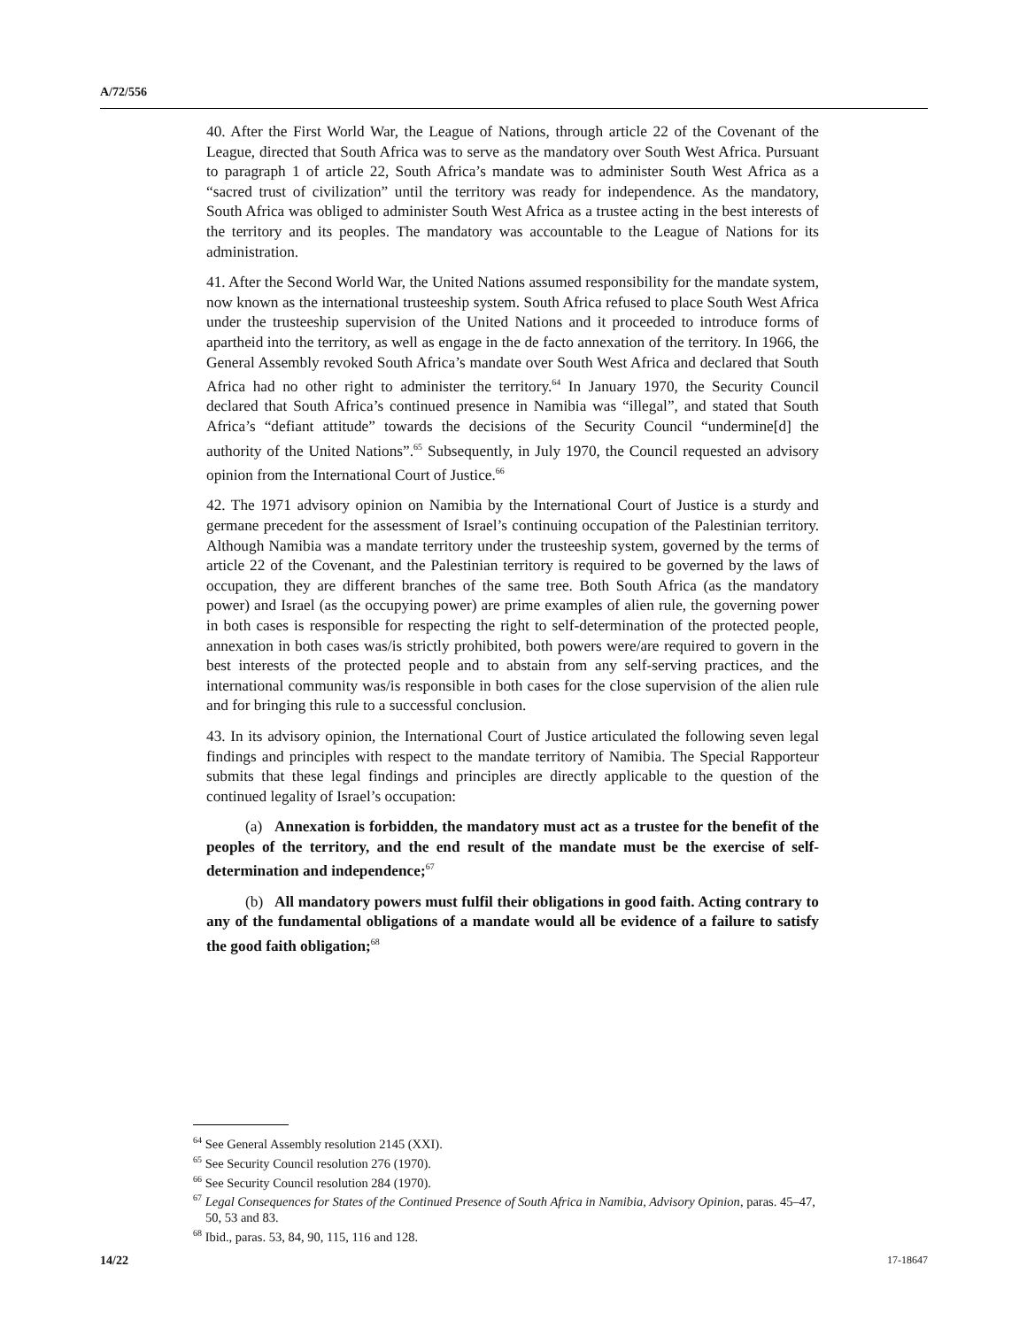A/72/556
40. After the First World War, the League of Nations, through article 22 of the Covenant of the League, directed that South Africa was to serve as the mandatory over South West Africa. Pursuant to paragraph 1 of article 22, South Africa’s mandate was to administer South West Africa as a “sacred trust of civilization” until the territory was ready for independence. As the mandatory, South Africa was obliged to administer South West Africa as a trustee acting in the best interests of the territory and its peoples. The mandatory was accountable to the League of Nations for its administration.
41. After the Second World War, the United Nations assumed responsibility for the mandate system, now known as the international trusteeship system. South Africa refused to place South West Africa under the trusteeship supervision of the United Nations and it proceeded to introduce forms of apartheid into the territory, as well as engage in the de facto annexation of the territory. In 1966, the General Assembly revoked South Africa’s mandate over South West Africa and declared that South Africa had no other right to administer the territory.<sup>64</sup> In January 1970, the Security Council declared that South Africa’s continued presence in Namibia was “illegal”, and stated that South Africa’s “defiant attitude” towards the decisions of the Security Council “undermine[d] the authority of the United Nations”.<sup>65</sup> Subsequently, in July 1970, the Council requested an advisory opinion from the International Court of Justice.<sup>66</sup>
42. The 1971 advisory opinion on Namibia by the International Court of Justice is a sturdy and germane precedent for the assessment of Israel’s continuing occupation of the Palestinian territory. Although Namibia was a mandate territory under the trusteeship system, governed by the terms of article 22 of the Covenant, and the Palestinian territory is required to be governed by the laws of occupation, they are different branches of the same tree. Both South Africa (as the mandatory power) and Israel (as the occupying power) are prime examples of alien rule, the governing power in both cases is responsible for respecting the right to self-determination of the protected people, annexation in both cases was/is strictly prohibited, both powers were/are required to govern in the best interests of the protected people and to abstain from any self-serving practices, and the international community was/is responsible in both cases for the close supervision of the alien rule and for bringing this rule to a successful conclusion.
43. In its advisory opinion, the International Court of Justice articulated the following seven legal findings and principles with respect to the mandate territory of Namibia. The Special Rapporteur submits that these legal findings and principles are directly applicable to the question of the continued legality of Israel’s occupation:
(a) Annexation is forbidden, the mandatory must act as a trustee for the benefit of the peoples of the territory, and the end result of the mandate must be the exercise of self-determination and independence;<sup>67</sup>
(b) All mandatory powers must fulfil their obligations in good faith. Acting contrary to any of the fundamental obligations of a mandate would all be evidence of a failure to satisfy the good faith obligation;<sup>68</sup>
<sup>64</sup> See General Assembly resolution 2145 (XXI).
<sup>65</sup> See Security Council resolution 276 (1970).
<sup>66</sup> See Security Council resolution 284 (1970).
<sup>67</sup> Legal Consequences for States of the Continued Presence of South Africa in Namibia, Advisory Opinion, paras. 45–47, 50, 53 and 83.
<sup>68</sup> Ibid., paras. 53, 84, 90, 115, 116 and 128.
14/22 17-18647